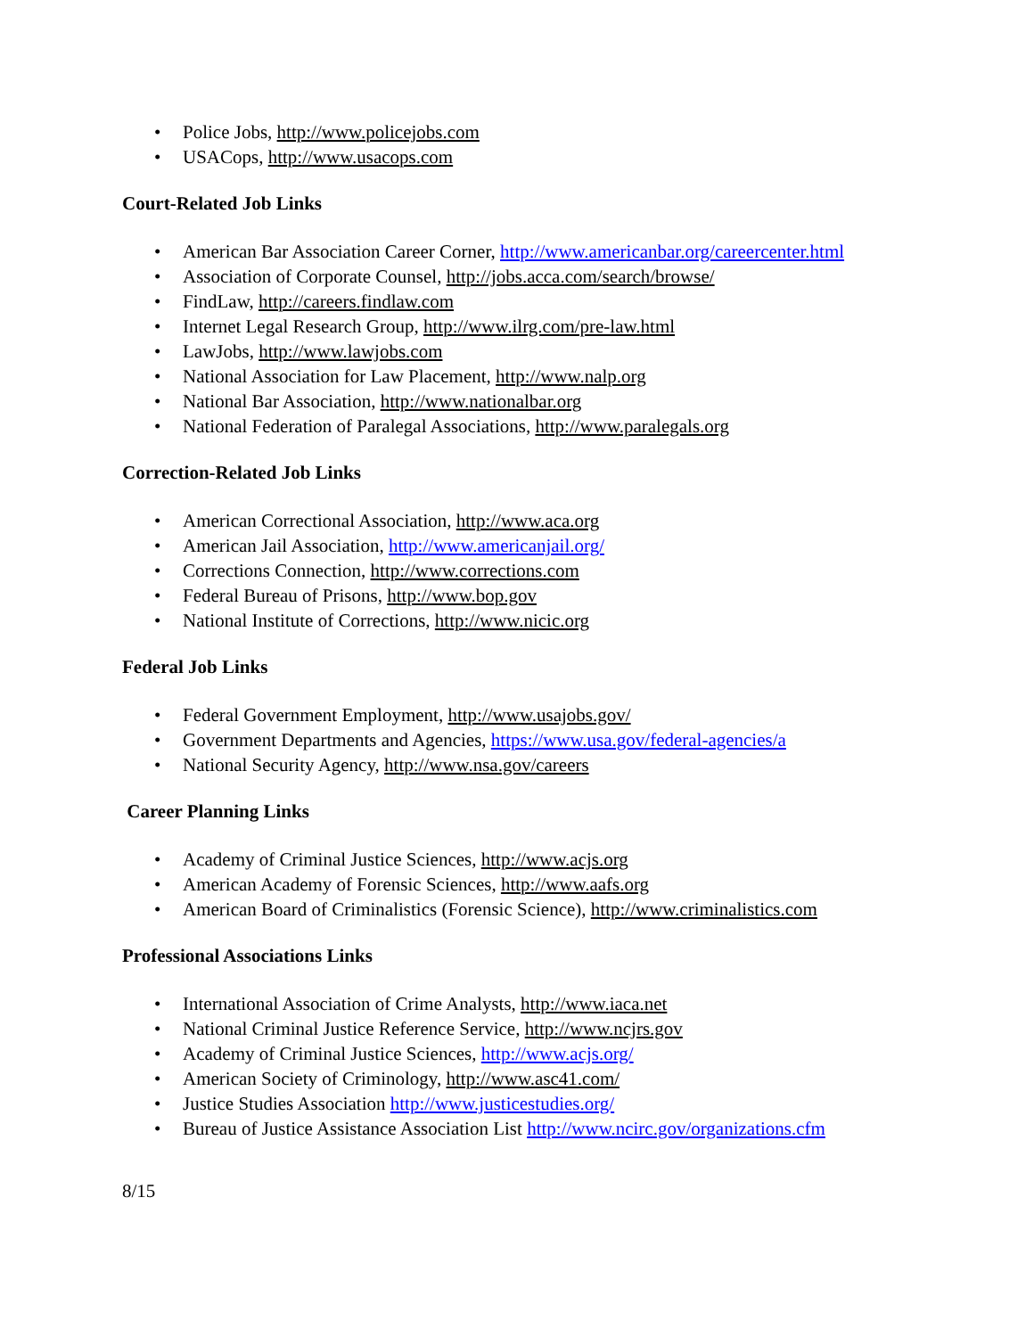• Police Jobs, http://www.policejobs.com
• USACops, http://www.usacops.com
Court-Related Job Links
• American Bar Association Career Corner, http://www.americanbar.org/careercenter.html
• Association of Corporate Counsel, http://jobs.acca.com/search/browse/
• FindLaw, http://careers.findlaw.com
• Internet Legal Research Group, http://www.ilrg.com/pre-law.html
• LawJobs, http://www.lawjobs.com
• National Association for Law Placement, http://www.nalp.org
• National Bar Association, http://www.nationalbar.org
• National Federation of Paralegal Associations, http://www.paralegals.org
Correction-Related Job Links
• American Correctional Association, http://www.aca.org
• American Jail Association, http://www.americanjail.org/
• Corrections Connection, http://www.corrections.com
• Federal Bureau of Prisons, http://www.bop.gov
• National Institute of Corrections, http://www.nicic.org
Federal Job Links
• Federal Government Employment, http://www.usajobs.gov/
• Government Departments and Agencies, https://www.usa.gov/federal-agencies/a
• National Security Agency, http://www.nsa.gov/careers
Career Planning Links
• Academy of Criminal Justice Sciences, http://www.acjs.org
• American Academy of Forensic Sciences, http://www.aafs.org
• American Board of Criminalistics (Forensic Science), http://www.criminalistics.com
Professional Associations Links
• International Association of Crime Analysts, http://www.iaca.net
• National Criminal Justice Reference Service, http://www.ncjrs.gov
• Academy of Criminal Justice Sciences, http://www.acjs.org/
• American Society of Criminology, http://www.asc41.com/
• Justice Studies Association http://www.justicestudies.org/
• Bureau of Justice Assistance Association List http://www.ncirc.gov/organizations.cfm
8/15